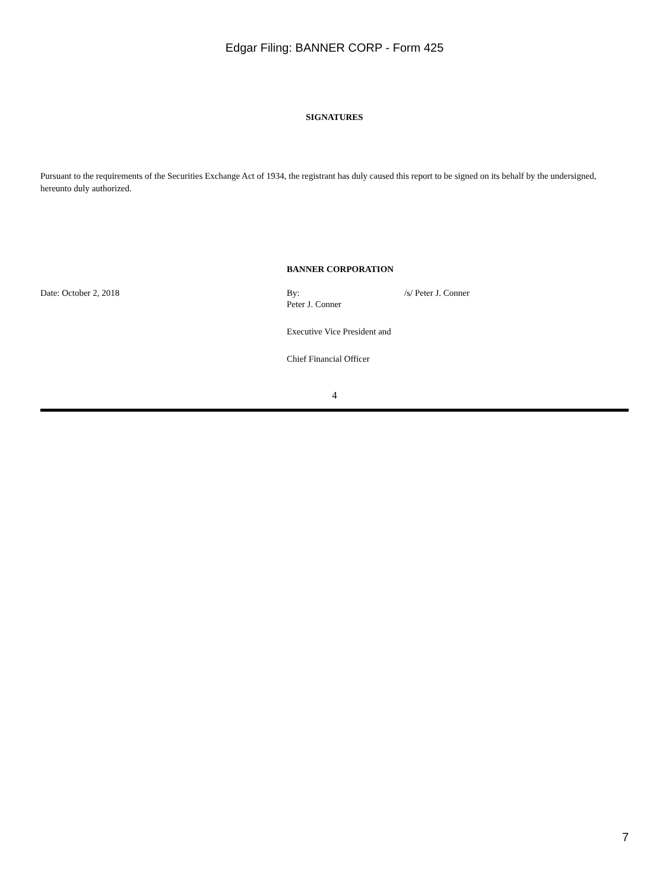Edgar Filing: BANNER CORP - Form 425
SIGNATURES
Pursuant to the requirements of the Securities Exchange Act of 1934, the registrant has duly caused this report to be signed on its behalf by the undersigned, hereunto duly authorized.
BANNER CORPORATION
Date: October 2, 2018 By: /s/ Peter J. Conner
Peter J. Conner
Executive Vice President and
Chief Financial Officer
4
7